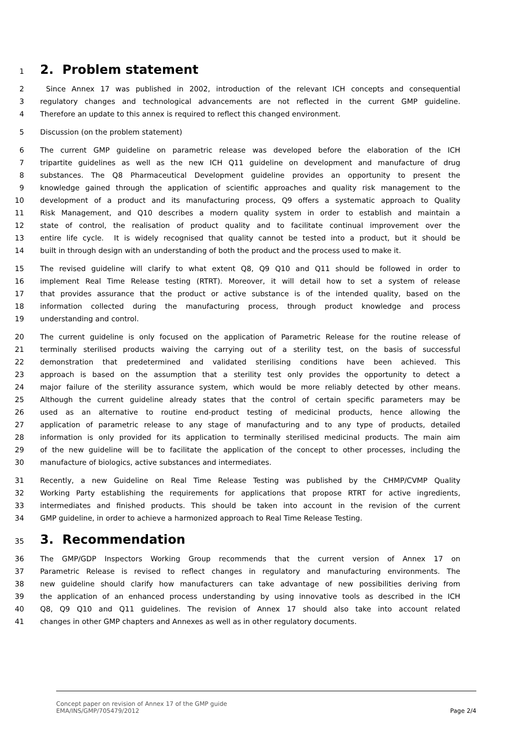1
2. Problem statement
2 Since Annex 17 was published in 2002, introduction of the relevant ICH concepts and consequential
3 regulatory changes and technological advancements are not reflected in the current GMP guideline.
4 Therefore an update to this annex is required to reflect this changed environment.
5 Discussion (on the problem statement)
6 The current GMP guideline on parametric release was developed before the elaboration of the ICH
7 tripartite guidelines as well as the new ICH Q11 guideline on development and manufacture of drug
8 substances. The Q8 Pharmaceutical Development guideline provides an opportunity to present the
9 knowledge gained through the application of scientific approaches and quality risk management to the
10 development of a product and its manufacturing process, Q9 offers a systematic approach to Quality
11 Risk Management, and Q10 describes a modern quality system in order to establish and maintain a
12 state of control, the realisation of product quality and to facilitate continual improvement over the
13 entire life cycle. It is widely recognised that quality cannot be tested into a product, but it should be
14 built in through design with an understanding of both the product and the process used to make it.
15 The revised guideline will clarify to what extent Q8, Q9 Q10 and Q11 should be followed in order to
16 implement Real Time Release testing (RTRT). Moreover, it will detail how to set a system of release
17 that provides assurance that the product or active substance is of the intended quality, based on the
18 information collected during the manufacturing process, through product knowledge and process
19 understanding and control.
20 The current guideline is only focused on the application of Parametric Release for the routine release of
21 terminally sterilised products waiving the carrying out of a sterility test, on the basis of successful
22 demonstration that predetermined and validated sterilising conditions have been achieved. This
23 approach is based on the assumption that a sterility test only provides the opportunity to detect a
24 major failure of the sterility assurance system, which would be more reliably detected by other means.
25 Although the current guideline already states that the control of certain specific parameters may be
26 used as an alternative to routine end-product testing of medicinal products, hence allowing the
27 application of parametric release to any stage of manufacturing and to any type of products, detailed
28 information is only provided for its application to terminally sterilised medicinal products. The main aim
29 of the new guideline will be to facilitate the application of the concept to other processes, including the
30 manufacture of biologics, active substances and intermediates.
31 Recently, a new Guideline on Real Time Release Testing was published by the CHMP/CVMP Quality
32 Working Party establishing the requirements for applications that propose RTRT for active ingredients,
33 intermediates and finished products. This should be taken into account in the revision of the current
34 GMP guideline, in order to achieve a harmonized approach to Real Time Release Testing.
35
3. Recommendation
36 The GMP/GDP Inspectors Working Group recommends that the current version of Annex 17 on
37 Parametric Release is revised to reflect changes in regulatory and manufacturing environments. The
38 new guideline should clarify how manufacturers can take advantage of new possibilities deriving from
39 the application of an enhanced process understanding by using innovative tools as described in the ICH
40 Q8, Q9 Q10 and Q11 guidelines. The revision of Annex 17 should also take into account related
41 changes in other GMP chapters and Annexes as well as in other regulatory documents.
Concept paper on revision of Annex 17 of the GMP guide
EMA/INS/GMP/705479/2012
Page 2/4